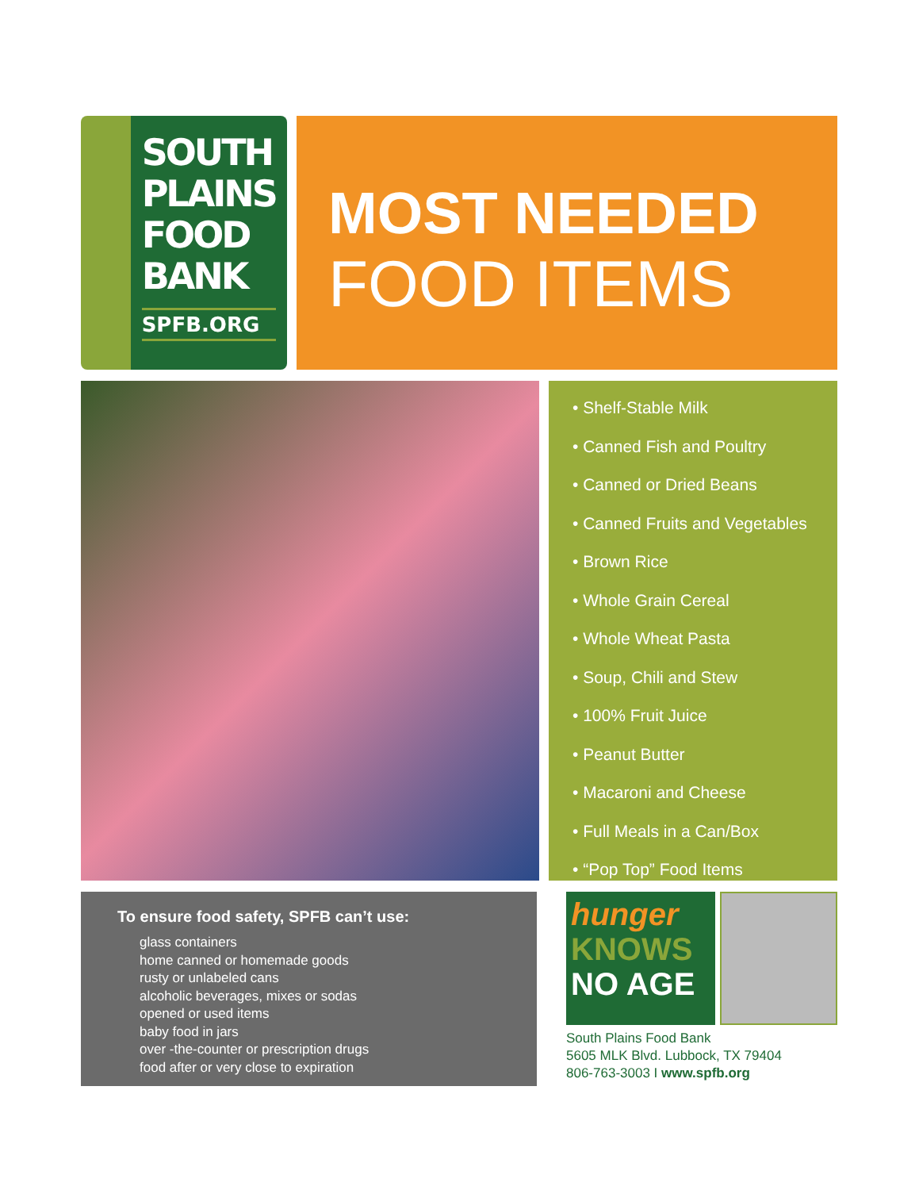SOUTH PLAINS FOOD BANK
SPFB.ORG
MOST NEEDED
FOOD ITEMS
• Shelf-Stable Milk
• Canned Fish and Poultry
• Canned or Dried Beans
• Canned Fruits and Vegetables
• Brown Rice
• Whole Grain Cereal
• Whole Wheat Pasta
• Soup, Chili and Stew
• 100% Fruit Juice
• Peanut Butter
• Macaroni and Cheese
• Full Meals in a Can/Box
• “Pop Top” Food Items
To ensure food safety, SPFB can’t use:
glass containers
home canned or homemade goods
rusty or unlabeled cans
alcoholic beverages, mixes or sodas
opened or used items
baby food in jars
over -the-counter or prescription drugs
food after or very close to expiration
hunger
KNOWS
NO AGE
South Plains Food Bank
5605 MLK Blvd. Lubbock, TX 79404
806-763-3003 I www.spfb.org